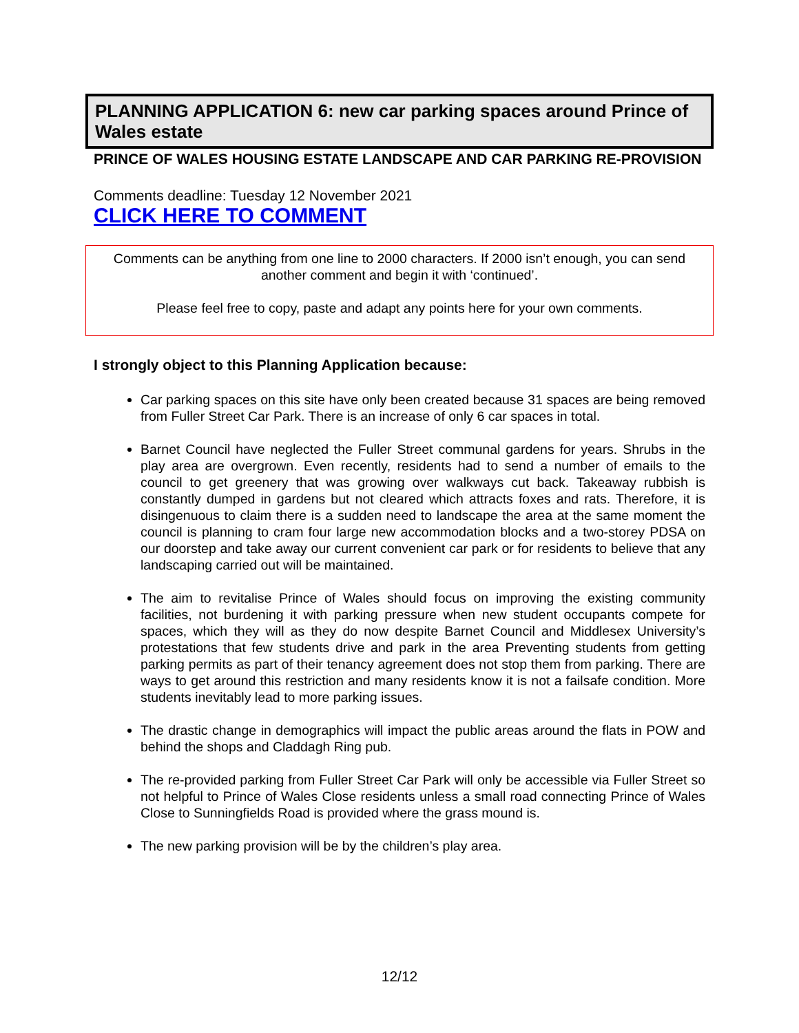PLANNING APPLICATION 6: new car parking spaces around Prince of Wales estate
PRINCE OF WALES HOUSING ESTATE LANDSCAPE AND CAR PARKING RE-PROVISION
Comments deadline: Tuesday 12 November 2021
CLICK HERE TO COMMENT
Comments can be anything from one line to 2000 characters. If 2000 isn’t enough, you can send another comment and begin it with ‘continued’.
Please feel free to copy, paste and adapt any points here for your own comments.
I strongly object to this Planning Application because:
Car parking spaces on this site have only been created because 31 spaces are being removed from Fuller Street Car Park. There is an increase of only 6 car spaces in total.
Barnet Council have neglected the Fuller Street communal gardens for years. Shrubs in the play area are overgrown. Even recently, residents had to send a number of emails to the council to get greenery that was growing over walkways cut back. Takeaway rubbish is constantly dumped in gardens but not cleared which attracts foxes and rats. Therefore, it is disingenuous to claim there is a sudden need to landscape the area at the same moment the council is planning to cram four large new accommodation blocks and a two-storey PDSA on our doorstep and take away our current convenient car park or for residents to believe that any landscaping carried out will be maintained.
The aim to revitalise Prince of Wales should focus on improving the existing community facilities, not burdening it with parking pressure when new student occupants compete for spaces, which they will as they do now despite Barnet Council and Middlesex University’s protestations that few students drive and park in the area Preventing students from getting parking permits as part of their tenancy agreement does not stop them from parking. There are ways to get around this restriction and many residents know it is not a failsafe condition. More students inevitably lead to more parking issues.
The drastic change in demographics will impact the public areas around the flats in POW and behind the shops and Claddagh Ring pub.
The re-provided parking from Fuller Street Car Park will only be accessible via Fuller Street so not helpful to Prince of Wales Close residents unless a small road connecting Prince of Wales Close to Sunningfields Road is provided where the grass mound is.
The new parking provision will be by the children’s play area.
12/12